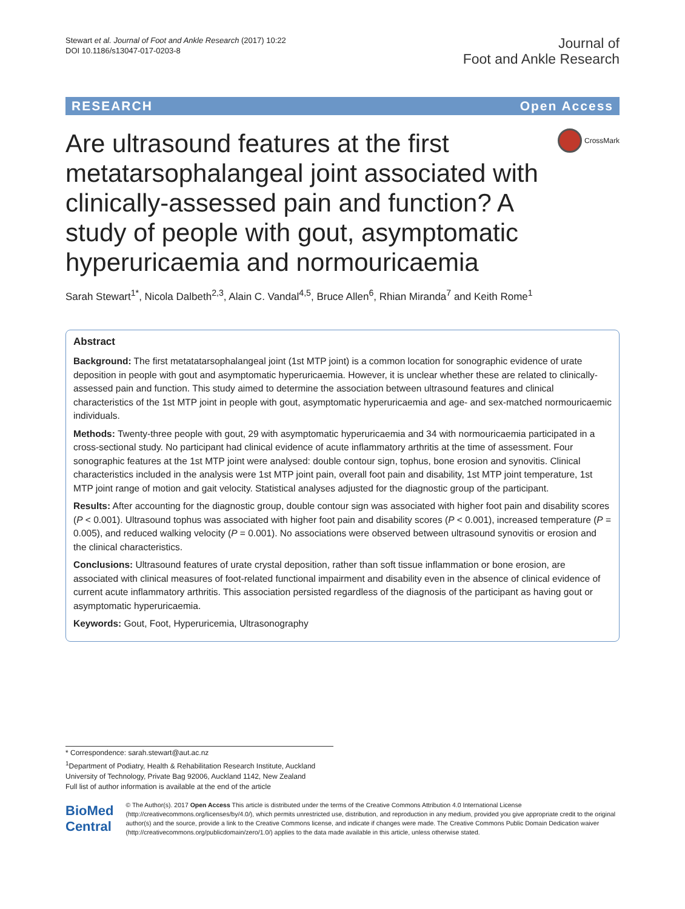Stewart et al. Journal of Foot and Ankle Research (2017) 10:22
DOI 10.1186/s13047-017-0203-8
Journal of
Foot and Ankle Research
RESEARCH Open Access
Are ultrasound features at the first metatarsophalangeal joint associated with clinically-assessed pain and function? A study of people with gout, asymptomatic hyperuricaemia and normouricaemia
CrossMark
Sarah Stewart<sup>1*</sup>, Nicola Dalbeth<sup>2,3</sup>, Alain C. Vandal<sup>4,5</sup>, Bruce Allen<sup>6</sup>, Rhian Miranda<sup>7</sup> and Keith Rome<sup>1</sup>
Abstract
Background: The first metatatarsophalangeal joint (1st MTP joint) is a common location for sonographic evidence of urate deposition in people with gout and asymptomatic hyperuricaemia. However, it is unclear whether these are related to clinically-assessed pain and function. This study aimed to determine the association between ultrasound features and clinical characteristics of the 1st MTP joint in people with gout, asymptomatic hyperuricaemia and age- and sex-matched normouricaemic individuals.
Methods: Twenty-three people with gout, 29 with asymptomatic hyperuricaemia and 34 with normouricaemia participated in a cross-sectional study. No participant had clinical evidence of acute inflammatory arthritis at the time of assessment. Four sonographic features at the 1st MTP joint were analysed: double contour sign, tophus, bone erosion and synovitis. Clinical characteristics included in the analysis were 1st MTP joint pain, overall foot pain and disability, 1st MTP joint temperature, 1st MTP joint range of motion and gait velocity. Statistical analyses adjusted for the diagnostic group of the participant.
Results: After accounting for the diagnostic group, double contour sign was associated with higher foot pain and disability scores (P < 0.001). Ultrasound tophus was associated with higher foot pain and disability scores (P < 0.001), increased temperature (P = 0.005), and reduced walking velocity (P = 0.001). No associations were observed between ultrasound synovitis or erosion and the clinical characteristics.
Conclusions: Ultrasound features of urate crystal deposition, rather than soft tissue inflammation or bone erosion, are associated with clinical measures of foot-related functional impairment and disability even in the absence of clinical evidence of current acute inflammatory arthritis. This association persisted regardless of the diagnosis of the participant as having gout or asymptomatic hyperuricaemia.
Keywords: Gout, Foot, Hyperuricemia, Ultrasonography
* Correspondence: sarah.stewart@aut.ac.nz
<sup>1</sup> Department of Podiatry, Health & Rehabilitation Research Institute, Auckland University of Technology, Private Bag 92006, Auckland 1142, New Zealand
Full list of author information is available at the end of the article
BioMed Central
© The Author(s). 2017 Open Access This article is distributed under the terms of the Creative Commons Attribution 4.0 International License (http://creativecommons.org/licenses/by/4.0/), which permits unrestricted use, distribution, and reproduction in any medium, provided you give appropriate credit to the original author(s) and the source, provide a link to the Creative Commons license, and indicate if changes were made. The Creative Commons Public Domain Dedication waiver (http://creativecommons.org/publicdomain/zero/1.0/) applies to the data made available in this article, unless otherwise stated.